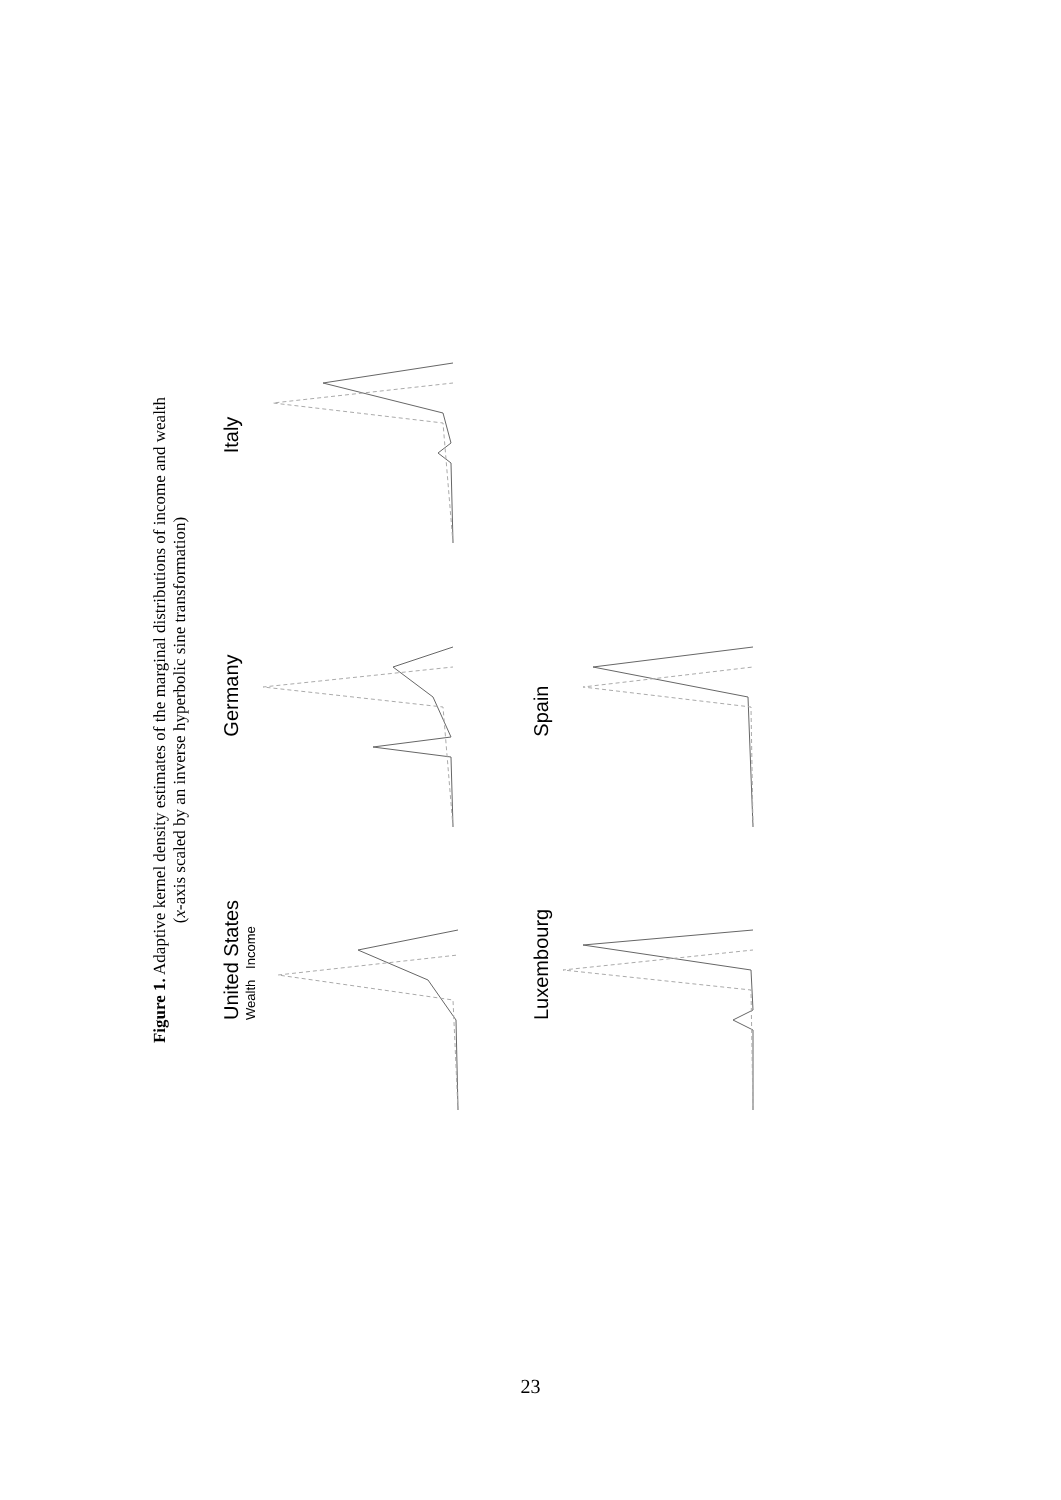Figure 1. Adaptive kernel density estimates of the marginal distributions of income and wealth
(x-axis scaled by an inverse hyperbolic sine transformation)
United States
Wealth Income
Germany
Italy
Luxembourg
Spain
23